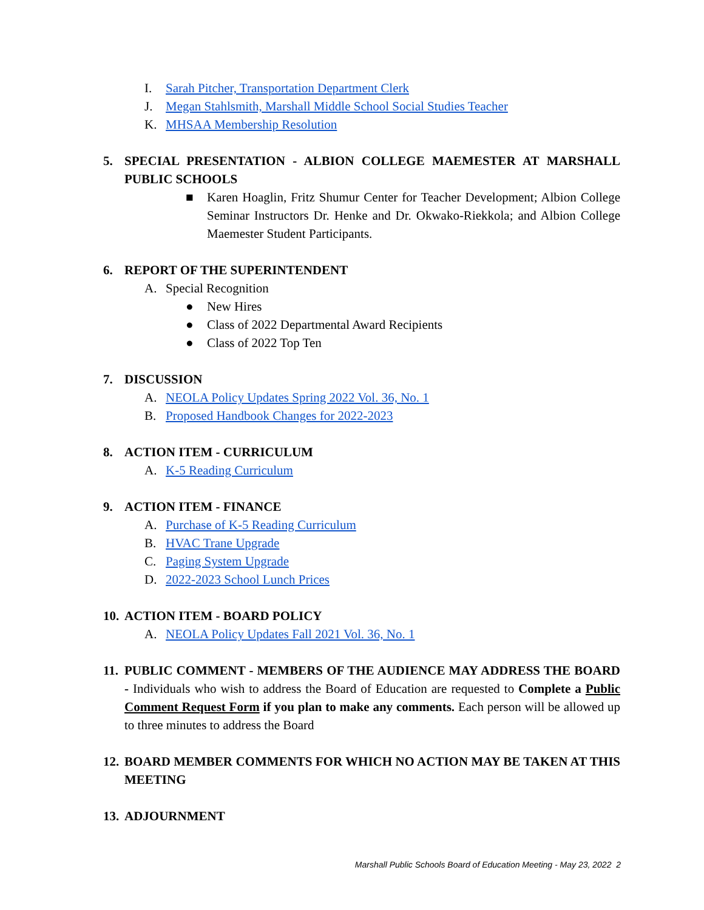I. Sarah Pitcher, Transportation Department Clerk
J. Megan Stahlsmith, Marshall Middle School Social Studies Teacher
K. MHSAA Membership Resolution
5. SPECIAL PRESENTATION - ALBION COLLEGE MAEMESTER AT MARSHALL PUBLIC SCHOOLS
■ Karen Hoaglin, Fritz Shumur Center for Teacher Development; Albion College Seminar Instructors Dr. Henke and Dr. Okwako-Riekkola; and Albion College Maemester Student Participants.
6. REPORT OF THE SUPERINTENDENT
A. Special Recognition
● New Hires
● Class of 2022 Departmental Award Recipients
● Class of 2022 Top Ten
7. DISCUSSION
A. NEOLA Policy Updates Spring 2022 Vol. 36, No. 1
B. Proposed Handbook Changes for 2022-2023
8. ACTION ITEM - CURRICULUM
A. K-5 Reading Curriculum
9. ACTION ITEM - FINANCE
A. Purchase of K-5 Reading Curriculum
B. HVAC Trane Upgrade
C. Paging System Upgrade
D. 2022-2023 School Lunch Prices
10. ACTION ITEM - BOARD POLICY
A. NEOLA Policy Updates Fall 2021 Vol. 36, No. 1
11. PUBLIC COMMENT - MEMBERS OF THE AUDIENCE MAY ADDRESS THE BOARD - Individuals who wish to address the Board of Education are requested to Complete a Public Comment Request Form if you plan to make any comments. Each person will be allowed up to three minutes to address the Board
12. BOARD MEMBER COMMENTS FOR WHICH NO ACTION MAY BE TAKEN AT THIS MEETING
13. ADJOURNMENT
Marshall Public Schools Board of Education Meeting - May 23, 2022 2